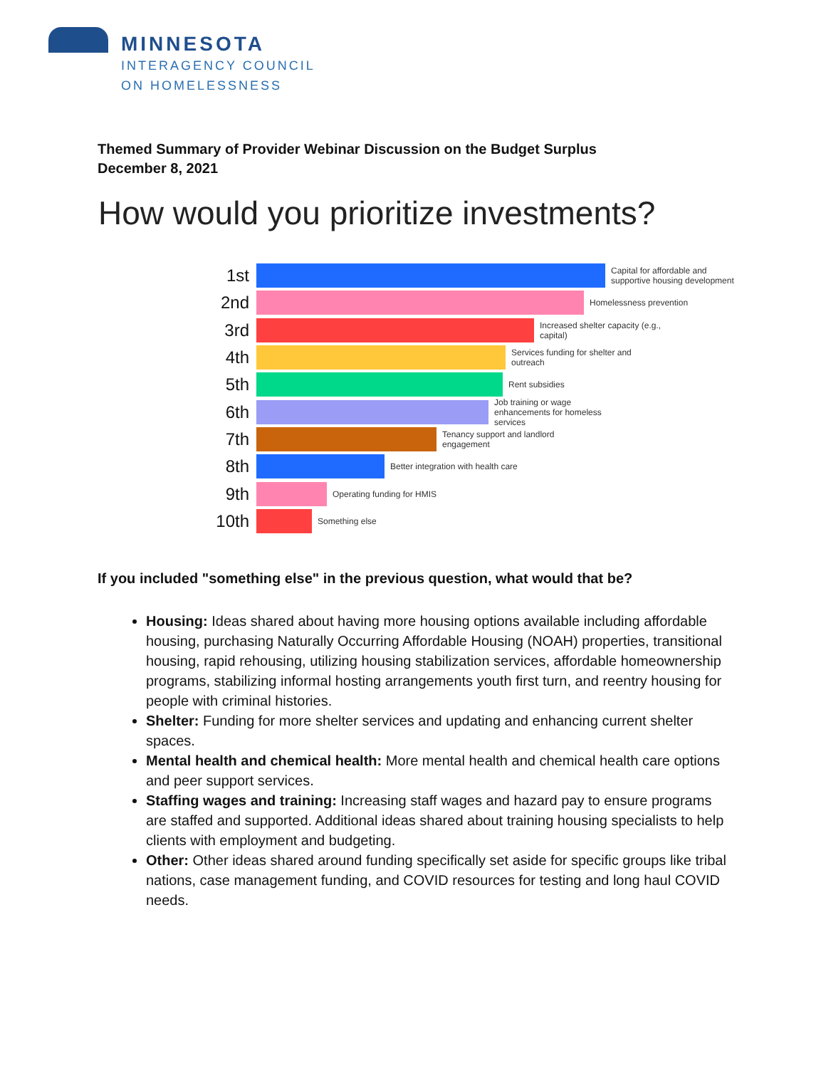MINNESOTA
INTERAGENCY COUNCIL
ON HOMELESSNESS
Themed Summary of Provider Webinar Discussion on the Budget Surplus
December 8, 2021
How would you prioritize investments?
1st
Capital for affordable and supportive housing development
2nd
Homelessness prevention
3rd
Increased shelter capacity (e.g., capital)
4th
Services funding for shelter and outreach
5th
Rent subsidies
6th
Job training or wage enhancements for homeless services
7th
Tenancy support and landlord engagement
8th
Better integration with health care
9th
Operating funding for HMIS
10th
Something else
If you included "something else" in the previous question, what would that be?
Housing: Ideas shared about having more housing options available including affordable housing, purchasing Naturally Occurring Affordable Housing (NOAH) properties, transitional housing, rapid rehousing, utilizing housing stabilization services, affordable homeownership programs, stabilizing informal hosting arrangements youth first turn, and reentry housing for people with criminal histories.
Shelter: Funding for more shelter services and updating and enhancing current shelter spaces.
Mental health and chemical health: More mental health and chemical health care options and peer support services.
Staffing wages and training: Increasing staff wages and hazard pay to ensure programs are staffed and supported. Additional ideas shared about training housing specialists to help clients with employment and budgeting.
Other: Other ideas shared around funding specifically set aside for specific groups like tribal nations, case management funding, and COVID resources for testing and long haul COVID needs.